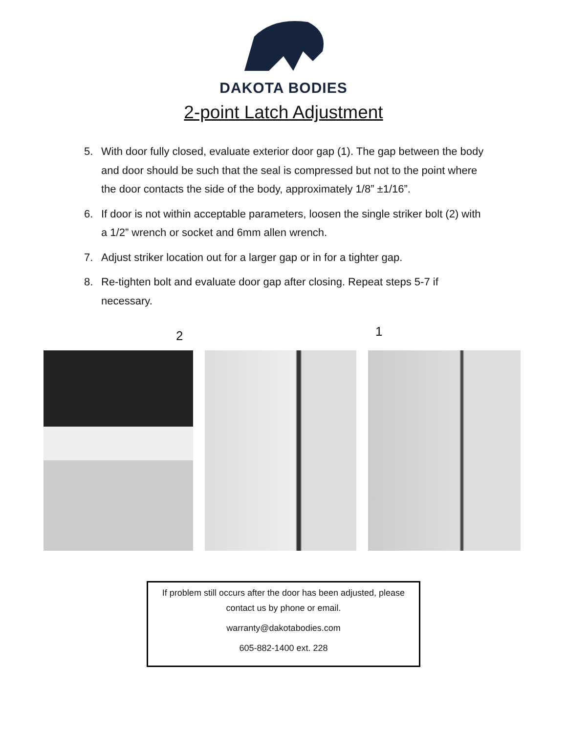DAKOTA BODIES
2-point Latch Adjustment
5. With door fully closed, evaluate exterior door gap (1). The gap between the body and door should be such that the seal is compressed but not to the point where the door contacts the side of the body, approximately 1/8” ±1/16”.
6. If door is not within acceptable parameters, loosen the single striker bolt (2) with a 1/2” wrench or socket and 6mm allen wrench.
7. Adjust striker location out for a larger gap or in for a tighter gap.
8. Re-tighten bolt and evaluate door gap after closing. Repeat steps 5-7 if necessary.
2 1
If problem still occurs after the door has been adjusted, please contact us by phone or email.
warranty@dakotabodies.com
605-882-1400 ext. 228